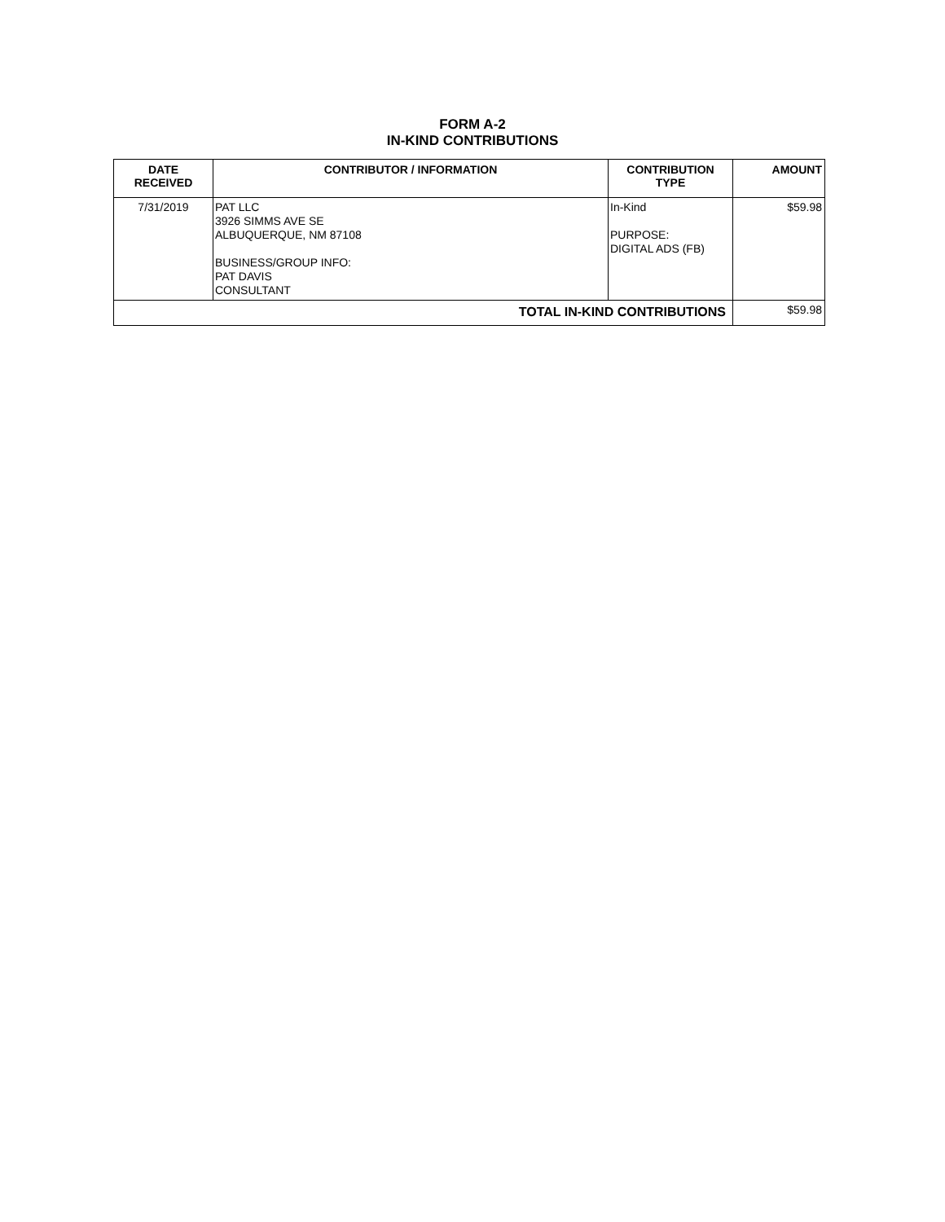FORM A-2
IN-KIND CONTRIBUTIONS
| DATE RECEIVED | CONTRIBUTOR / INFORMATION | CONTRIBUTION TYPE | AMOUNT |
| --- | --- | --- | --- |
| 7/31/2019 | PAT LLC 3926 SIMMS AVE SE ALBUQUERQUE, NM 87108 BUSINESS/GROUP INFO: PAT DAVIS CONSULTANT | In-Kind PURPOSE: DIGITAL ADS (FB) | $59.98 |
| TOTAL IN-KIND CONTRIBUTIONS | | | $59.98 |